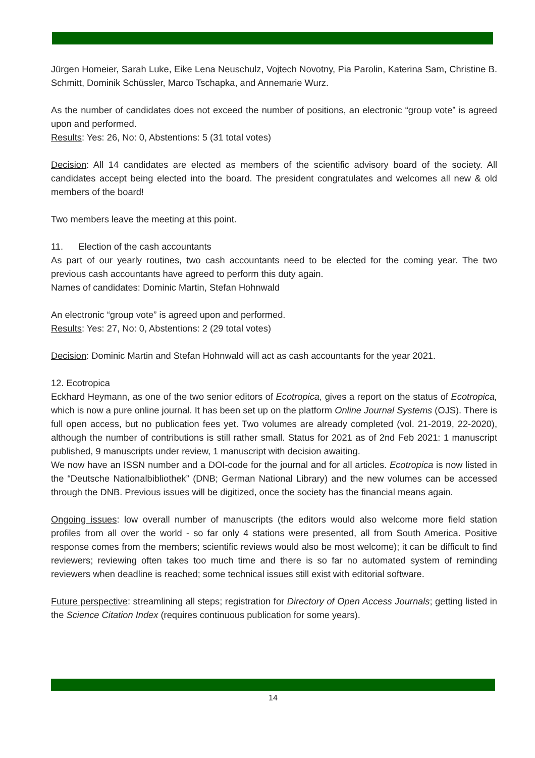Jürgen Homeier, Sarah Luke, Eike Lena Neuschulz, Vojtech Novotny, Pia Parolin, Katerina Sam, Christine B. Schmitt, Dominik Schüssler, Marco Tschapka, and Annemarie Wurz.
As the number of candidates does not exceed the number of positions, an electronic “group vote” is agreed upon and performed.
Results: Yes: 26, No: 0, Abstentions: 5 (31 total votes)
Decision: All 14 candidates are elected as members of the scientific advisory board of the society. All candidates accept being elected into the board. The president congratulates and welcomes all new & old members of the board!
Two members leave the meeting at this point.
11. Election of the cash accountants
As part of our yearly routines, two cash accountants need to be elected for the coming year. The two previous cash accountants have agreed to perform this duty again.
Names of candidates: Dominic Martin, Stefan Hohnwald
An electronic “group vote” is agreed upon and performed.
Results: Yes: 27, No: 0, Abstentions: 2 (29 total votes)
Decision: Dominic Martin and Stefan Hohnwald will act as cash accountants for the year 2021.
12. Ecotropica
Eckhard Heymann, as one of the two senior editors of Ecotropica, gives a report on the status of Ecotropica, which is now a pure online journal. It has been set up on the platform Online Journal Systems (OJS). There is full open access, but no publication fees yet. Two volumes are already completed (vol. 21-2019, 22-2020), although the number of contributions is still rather small. Status for 2021 as of 2nd Feb 2021: 1 manuscript published, 9 manuscripts under review, 1 manuscript with decision awaiting.
We now have an ISSN number and a DOI-code for the journal and for all articles. Ecotropica is now listed in the “Deutsche Nationalbibliothek” (DNB; German National Library) and the new volumes can be accessed through the DNB. Previous issues will be digitized, once the society has the financial means again.
Ongoing issues: low overall number of manuscripts (the editors would also welcome more field station profiles from all over the world - so far only 4 stations were presented, all from South America. Positive response comes from the members; scientific reviews would also be most welcome); it can be difficult to find reviewers; reviewing often takes too much time and there is so far no automated system of reminding reviewers when deadline is reached; some technical issues still exist with editorial software.
Future perspective: streamlining all steps; registration for Directory of Open Access Journals; getting listed in the Science Citation Index (requires continuous publication for some years).
14